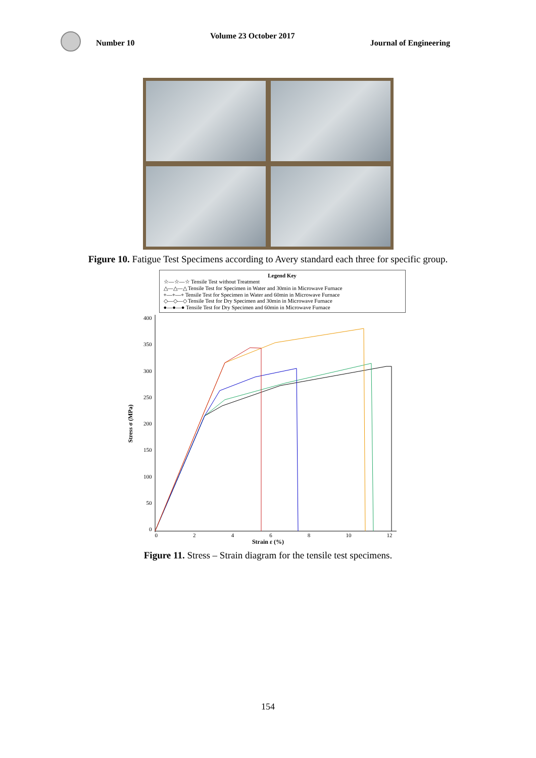Number 10
Volume 23 October 2017 Journal of Engineering
Figure 10. Fatigue Test Specimens according to Avery standard each three for specific group.
Legend Key
☆—☆—☆ Tensile Test without Treatment
△—△—△ Tensile Test for Specimen in Water and 30min in Microwave Furnace
+—+—+ Tensile Test for Specimen in Water and 60min in Microwave Furnace
◇—◇—◇ Tensile Test for Dry Specimen and 30min in Microwave Furnace
●—●—● Tensile Test for Dry Specimen and 60min in Microwave Furnace
Stress σ (MPa)
400
350
300
250
200
150
100
50
0
02468 10 12
Strain ε (%)
Figure 11. Stress – Strain diagram for the tensile test specimens.
154